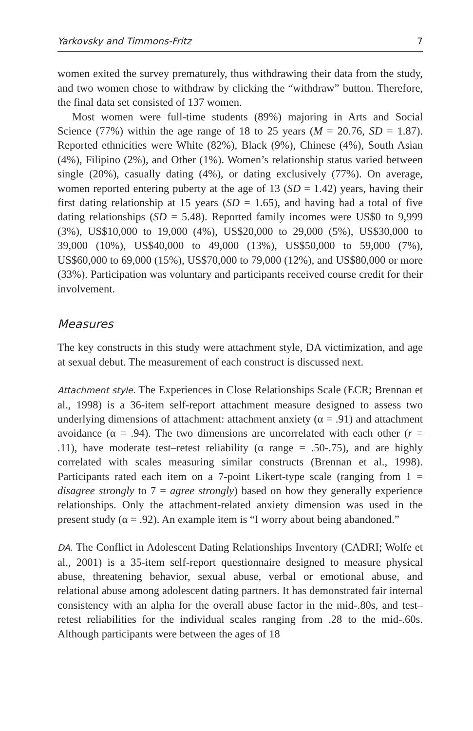Yarkovsky and Timmons-Fritz 7
women exited the survey prematurely, thus withdrawing their data from the study, and two women chose to withdraw by clicking the “withdraw” button. Therefore, the final data set consisted of 137 women.
Most women were full-time students (89%) majoring in Arts and Social Science (77%) within the age range of 18 to 25 years (M = 20.76, SD = 1.87). Reported ethnicities were White (82%), Black (9%), Chinese (4%), South Asian (4%), Filipino (2%), and Other (1%). Women’s relationship status varied between single (20%), casually dating (4%), or dating exclusively (77%). On average, women reported entering puberty at the age of 13 (SD = 1.42) years, having their first dating relationship at 15 years (SD = 1.65), and having had a total of five dating relationships (SD = 5.48). Reported family incomes were US$0 to 9,999 (3%), US$10,000 to 19,000 (4%), US$20,000 to 29,000 (5%), US$30,000 to 39,000 (10%), US$40,000 to 49,000 (13%), US$50,000 to 59,000 (7%), US$60,000 to 69,000 (15%), US$70,000 to 79,000 (12%), and US$80,000 or more (33%). Participation was voluntary and participants received course credit for their involvement.
Measures
The key constructs in this study were attachment style, DA victimization, and age at sexual debut. The measurement of each construct is discussed next.
Attachment style. The Experiences in Close Relationships Scale (ECR; Brennan et al., 1998) is a 36-item self-report attachment measure designed to assess two underlying dimensions of attachment: attachment anxiety (α = .91) and attachment avoidance (α = .94). The two dimensions are uncorrelated with each other (r = .11), have moderate test–retest reliability (α range = .50-.75), and are highly correlated with scales measuring similar constructs (Brennan et al., 1998). Participants rated each item on a 7-point Likert-type scale (ranging from 1 = disagree strongly to 7 = agree strongly) based on how they generally experience relationships. Only the attachment-related anxiety dimension was used in the present study (α = .92). An example item is “I worry about being abandoned.”
DA. The Conflict in Adolescent Dating Relationships Inventory (CADRI; Wolfe et al., 2001) is a 35-item self-report questionnaire designed to measure physical abuse, threatening behavior, sexual abuse, verbal or emotional abuse, and relational abuse among adolescent dating partners. It has demonstrated fair internal consistency with an alpha for the overall abuse factor in the mid-.80s, and test–retest reliabilities for the individual scales ranging from .28 to the mid-.60s. Although participants were between the ages of 18